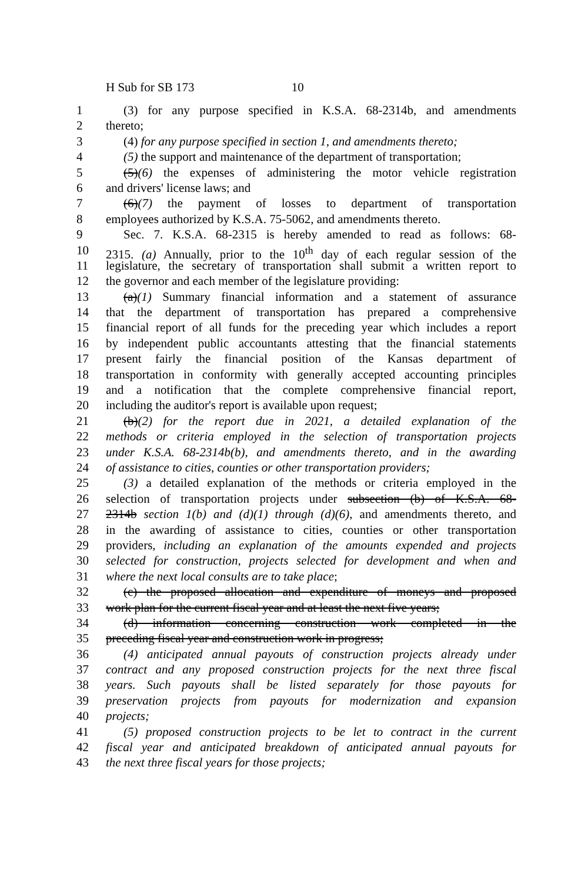H Sub for SB 173 10
1 (3) for any purpose specified in K.S.A. 68-2314b, and amendments
2 thereto;
3 (4) for any purpose specified in section 1, and amendments thereto;
4 (5) the support and maintenance of the department of transportation;
5 (5)(6) the expenses of administering the motor vehicle registration
6 and drivers' license laws; and
7 (6)(7) the payment of losses to department of transportation
8 employees authorized by K.S.A. 75-5062, and amendments thereto.
9 Sec. 7. K.S.A. 68-2315 is hereby amended to read as follows: 68-
10 2315. (a) Annually, prior to the 10<sup>th</sup> day of each regular session of the
11 legislature, the secretary of transportation shall submit a written report to
12 the governor and each member of the legislature providing:
13 (a)(1) Summary financial information and a statement of assurance
14 that the department of transportation has prepared a comprehensive
15 financial report of all funds for the preceding year which includes a report
16 by independent public accountants attesting that the financial statements
17 present fairly the financial position of the Kansas department of
18 transportation in conformity with generally accepted accounting principles
19 and a notification that the complete comprehensive financial report,
20 including the auditor's report is available upon request;
21 (b)(2) for the report due in 2021, a detailed explanation of the
22 methods or criteria employed in the selection of transportation projects
23 under K.S.A. 68-2314b(b), and amendments thereto, and in the awarding
24 of assistance to cities, counties or other transportation providers;
25 (3) a detailed explanation of the methods or criteria employed in the
26 selection of transportation projects under subsection (b) of K.S.A. 68-
27 2314b section 1(b) and (d)(1) through (d)(6), and amendments thereto, and
28 in the awarding of assistance to cities, counties or other transportation
29 providers, including an explanation of the amounts expended and projects
30 selected for construction, projects selected for development and when and
31 where the next local consults are to take place;
32 (c) the proposed allocation and expenditure of moneys and proposed
33 work plan for the current fiscal year and at least the next five years;
34 (d) information concerning construction work completed in the
35 preceding fiscal year and construction work in progress;
36 (4) anticipated annual payouts of construction projects already under
37 contract and any proposed construction projects for the next three fiscal
38 years. Such payouts shall be listed separately for those payouts for
39 preservation projects from payouts for modernization and expansion
40 projects;
41 (5) proposed construction projects to be let to contract in the current
42 fiscal year and anticipated breakdown of anticipated annual payouts for
43 the next three fiscal years for those projects;